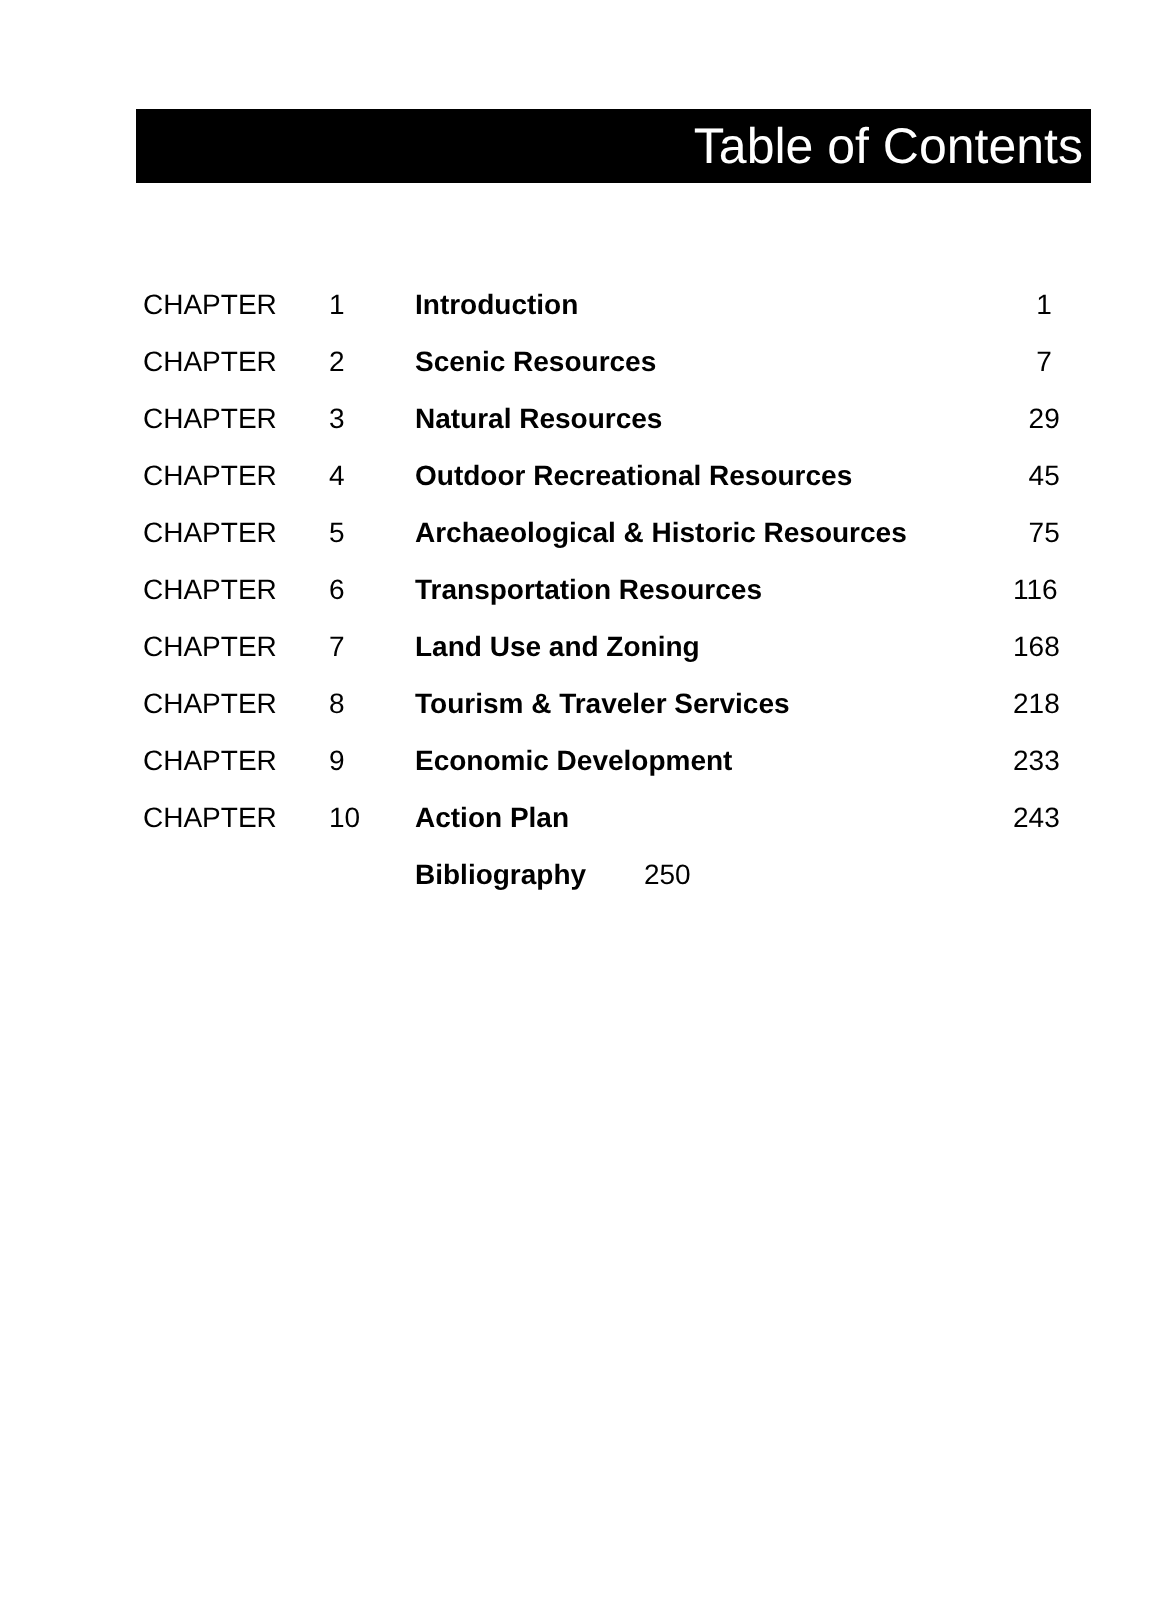Table of Contents
| CHAPTER | 1 | Introduction | 1 |
| CHAPTER | 2 | Scenic Resources | 7 |
| CHAPTER | 3 | Natural Resources | 29 |
| CHAPTER | 4 | Outdoor Recreational Resources | 45 |
| CHAPTER | 5 | Archaeological & Historic Resources | 75 |
| CHAPTER | 6 | Transportation Resources | 116 |
| CHAPTER | 7 | Land Use and Zoning | 168 |
| CHAPTER | 8 | Tourism & Traveler Services | 218 |
| CHAPTER | 9 | Economic Development | 233 |
| CHAPTER | 10 | Action Plan | 243 |
| | | Bibliography 250 | |